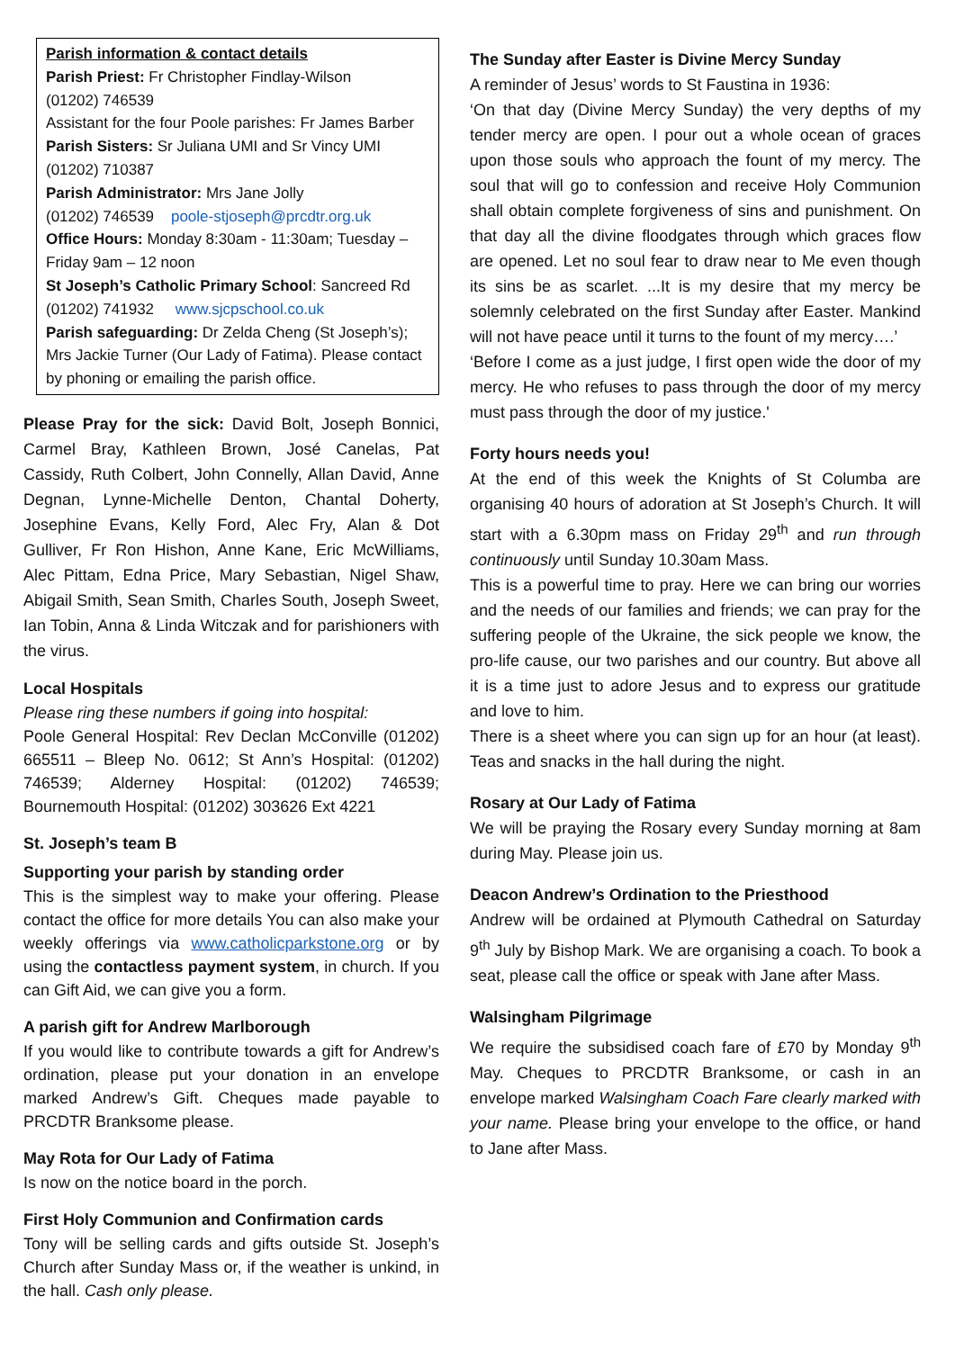Parish information & contact details
Parish Priest: Fr Christopher Findlay-Wilson
(01202) 746539
Assistant for the four Poole parishes: Fr James Barber
Parish Sisters: Sr Juliana UMI and Sr Vincy UMI
(01202) 710387
Parish Administrator: Mrs Jane Jolly
(01202) 746539 poole-stjoseph@prcdtr.org.uk
Office Hours: Monday 8:30am - 11:30am; Tuesday – Friday 9am – 12 noon
St Joseph’s Catholic Primary School: Sancreed Rd
(01202) 741932 www.sjcpschool.co.uk
Parish safeguarding: Dr Zelda Cheng (St Joseph’s); Mrs Jackie Turner (Our Lady of Fatima). Please contact by phoning or emailing the parish office.
Please Pray for the sick: David Bolt, Joseph Bonnici, Carmel Bray, Kathleen Brown, José Canelas, Pat Cassidy, Ruth Colbert, John Connelly, Allan David, Anne Degnan, Lynne-Michelle Denton, Chantal Doherty, Josephine Evans, Kelly Ford, Alec Fry, Alan & Dot Gulliver, Fr Ron Hishon, Anne Kane, Eric McWilliams, Alec Pittam, Edna Price, Mary Sebastian, Nigel Shaw, Abigail Smith, Sean Smith, Charles South, Joseph Sweet, Ian Tobin, Anna & Linda Witczak and for parishioners with the virus.
Local Hospitals
Please ring these numbers if going into hospital:
Poole General Hospital: Rev Declan McConville (01202) 665511 – Bleep No. 0612; St Ann’s Hospital: (01202) 746539; Alderney Hospital: (01202) 746539; Bournemouth Hospital: (01202) 303626 Ext 4221
St. Joseph’s team B
Supporting your parish by standing order
This is the simplest way to make your offering. Please contact the office for more details You can also make your weekly offerings via www.catholicparkstone.org or by using the contactless payment system, in church. If you can Gift Aid, we can give you a form.
A parish gift for Andrew Marlborough
If you would like to contribute towards a gift for Andrew’s ordination, please put your donation in an envelope marked Andrew’s Gift. Cheques made payable to PRCDTR Branksome please.
May Rota for Our Lady of Fatima
Is now on the notice board in the porch.
First Holy Communion and Confirmation cards
Tony will be selling cards and gifts outside St. Joseph’s Church after Sunday Mass or, if the weather is unkind, in the hall. Cash only please.
The Sunday after Easter is Divine Mercy Sunday
A reminder of Jesus’ words to St Faustina in 1936:
‘On that day (Divine Mercy Sunday) the very depths of my tender mercy are open. I pour out a whole ocean of graces upon those souls who approach the fount of my mercy. The soul that will go to confession and receive Holy Communion shall obtain complete forgiveness of sins and punishment. On that day all the divine floodgates through which graces flow are opened. Let no soul fear to draw near to Me even though its sins be as scarlet. ...It is my desire that my mercy be solemnly celebrated on the first Sunday after Easter. Mankind will not have peace until it turns to the fount of my mercy….’
‘Before I come as a just judge, I first open wide the door of my mercy. He who refuses to pass through the door of my mercy must pass through the door of my justice.'
Forty hours needs you!
At the end of this week the Knights of St Columba are organising 40 hours of adoration at St Joseph’s Church. It will start with a 6.30pm mass on Friday 29<sup>th</sup> and run through continuously until Sunday 10.30am Mass.
This is a powerful time to pray. Here we can bring our worries and the needs of our families and friends; we can pray for the suffering people of the Ukraine, the sick people we know, the pro-life cause, our two parishes and our country. But above all it is a time just to adore Jesus and to express our gratitude and love to him.
There is a sheet where you can sign up for an hour (at least). Teas and snacks in the hall during the night.
Rosary at Our Lady of Fatima
We will be praying the Rosary every Sunday morning at 8am during May. Please join us.
Deacon Andrew’s Ordination to the Priesthood
Andrew will be ordained at Plymouth Cathedral on Saturday 9<sup>th</sup> July by Bishop Mark. We are organising a coach. To book a seat, please call the office or speak with Jane after Mass.
Walsingham Pilgrimage
We require the subsidised coach fare of £70 by Monday 9<sup>th</sup> May. Cheques to PRCDTR Branksome, or cash in an envelope marked Walsingham Coach Fare clearly marked with your name. Please bring your envelope to the office, or hand to Jane after Mass.